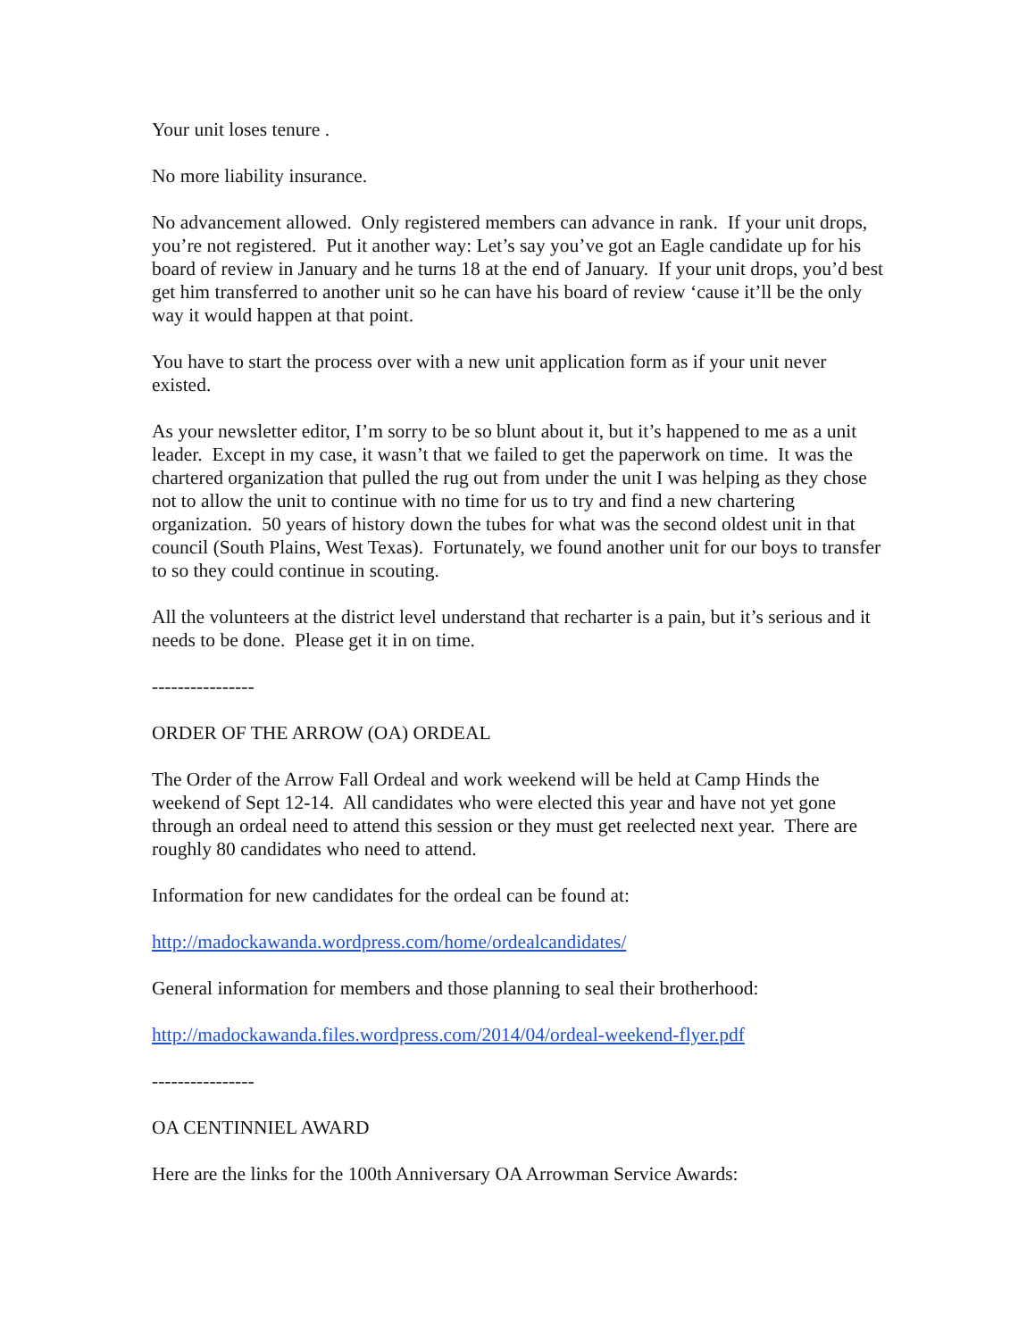Your unit loses tenure .
No more liability insurance.
No advancement allowed. Only registered members can advance in rank. If your unit drops, you’re not registered. Put it another way: Let’s say you’ve got an Eagle candidate up for his board of review in January and he turns 18 at the end of January. If your unit drops, you’d best get him transferred to another unit so he can have his board of review ‘cause it’ll be the only way it would happen at that point.
You have to start the process over with a new unit application form as if your unit never existed.
As your newsletter editor, I’m sorry to be so blunt about it, but it’s happened to me as a unit leader. Except in my case, it wasn’t that we failed to get the paperwork on time. It was the chartered organization that pulled the rug out from under the unit I was helping as they chose not to allow the unit to continue with no time for us to try and find a new chartering organization. 50 years of history down the tubes for what was the second oldest unit in that council (South Plains, West Texas). Fortunately, we found another unit for our boys to transfer to so they could continue in scouting.
All the volunteers at the district level understand that recharter is a pain, but it’s serious and it needs to be done. Please get it in on time.
----------------
ORDER OF THE ARROW (OA) ORDEAL
The Order of the Arrow Fall Ordeal and work weekend will be held at Camp Hinds the weekend of Sept 12-14. All candidates who were elected this year and have not yet gone through an ordeal need to attend this session or they must get reelected next year. There are roughly 80 candidates who need to attend.
Information for new candidates for the ordeal can be found at:
http://madockawanda.wordpress.com/home/ordealcandidates/
General information for members and those planning to seal their brotherhood:
http://madockawanda.files.wordpress.com/2014/04/ordeal-weekend-flyer.pdf
----------------
OA CENTINNIEL AWARD
Here are the links for the 100th Anniversary OA Arrowman Service Awards: